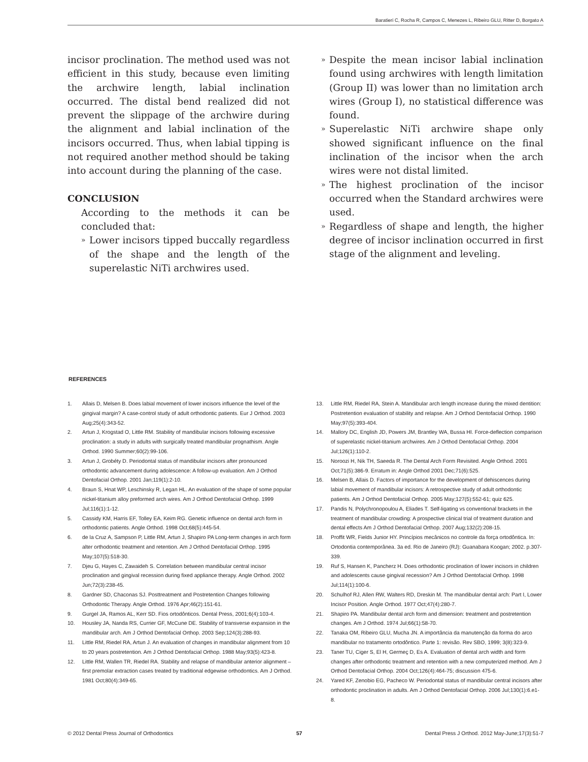Baratieri C, Rocha R, Campos C, Menezes L, Ribeiro GLU, Ritter D, Borgato A
incisor proclination. The method used was not efficient in this study, because even limiting the archwire length, labial inclination occurred. The distal bend realized did not prevent the slippage of the archwire during the alignment and labial inclination of the incisors occurred. Thus, when labial tipping is not required another method should be taking into account during the planning of the case.
CONCLUSION
According to the methods it can be concluded that:
» Lower incisors tipped buccally regardless of the shape and the length of the superelastic NiTi archwires used.
» Despite the mean incisor labial inclination found using archwires with length limitation (Group II) was lower than no limitation arch wires (Group I), no statistical difference was found.
» Superelastic NiTi archwire shape only showed significant influence on the final inclination of the incisor when the arch wires were not distal limited.
» The highest proclination of the incisor occurred when the Standard archwires were used.
» Regardless of shape and length, the higher degree of incisor inclination occurred in first stage of the alignment and leveling.
REFERENCES
1. Allais D, Melsen B. Does labial movement of lower incisors influence the level of the gingival margin? A case-control study of adult orthodontic patients. Eur J Orthod. 2003 Aug;25(4):343-52.
2. Artun J, Krogstad O, Little RM. Stability of mandibular incisors following excessive proclination: a study in adults with surgically treated mandibular prognathism. Angle Orthod. 1990 Summer;60(2):99-106.
3. Artun J, Grobéty D. Periodontal status of mandibular incisors after pronounced orthodontic advancement during adolescence: A follow-up evaluation. Am J Orthod Dentofacial Orthop. 2001 Jan;119(1):2-10.
4. Braun S, Hnat WP, Leschinsky R, Legan HL. An evaluation of the shape of some popular nickel-titanium alloy preformed arch wires. Am J Orthod Dentofacial Orthop. 1999 Jul;116(1):1-12.
5. Cassidy KM, Harris EF, Tolley EA, Keim RG. Genetic influence on dental arch form in orthodontic patients. Angle Orthod. 1998 Oct;68(5):445-54.
6. de la Cruz A, Sampson P, Little RM, Artun J, Shapiro PA Long-term changes in arch form alter orthodontic treatment and retention. Am J Orthod Dentofacial Orthop. 1995 May;107(5):518-30.
7. Djeu G, Hayes C, Zawaideh S. Correlation between mandibular central incisor proclination and gingival recession during fixed appliance therapy. Angle Orthod. 2002 Jun;72(3):238-45.
8. Gardner SD, Chaconas SJ. Posttreatment and Postretention Changes following Orthodontic Therapy. Angle Orthod. 1976 Apr;46(2):151-61.
9. Gurgel JA, Ramos AL, Kerr SD. Fios ortodônticos. Dental Press, 2001;6(4):103-4.
10. Housley JA, Nanda RS, Currier GF, McCune DE. Stability of transverse expansion in the mandibular arch. Am J Orthod Dentofacial Orthop. 2003 Sep;124(3):288-93.
11. Little RM, Riedel RA, Artun J. An evaluation of changes in mandibular alignment from 10 to 20 years postretention. Am J Orthod Dentofacial Orthop. 1988 May;93(5):423-8.
12. Little RM, Wallen TR, Riedel RA. Stability and relapse of mandibular anterior alignment – first premolar extraction cases treated by traditional edgewise orthodontics. Am J Orthod. 1981 Oct;80(4):349-65.
13. Little RM, Riedel RA, Stein A. Mandibular arch length increase during the mixed dentition: Postretention evaluation of stability and relapse. Am J Orthod Dentofacial Orthop. 1990 May;97(5):393-404.
14. Mallory DC, English JD, Powers JM, Brantley WA, Bussa HI. Force-deflection comparison of superelastic nickel-titanium archwires. Am J Orthod Dentofacial Orthop. 2004 Jul;126(1):110-2.
15. Noroozi H, Nik TH, Saeeda R. The Dental Arch Form Revisited. Angle Orthod. 2001 Oct;71(5):386-9. Erratum in: Angle Orthod 2001 Dec;71(6):525.
16. Melsen B, Allais D. Factors of importance for the development of dehiscences during labial movement of mandibular incisors: A retrospective study of adult orthodontic patients. Am J Orthod Dentofacial Orthop. 2005 May;127(5):552-61; quiz 625.
17. Pandis N, Polychronopoulou A, Eliades T. Self-ligating vs conventional brackets in the treatment of mandibular crowding: A prospective clinical trial of treatment duration and dental effects Am J Orthod Dentofacial Orthop. 2007 Aug;132(2):208-15.
18. Proffit WR, Fields Junior HY. Princípios mecânicos no controle da força ortodôntica. In: Ortodontia contemporânea. 3a ed. Rio de Janeiro (RJ): Guanabara Koogan; 2002. p.307-339.
19. Ruf S, Hansen K, Pancherz H. Does orthodontic proclination of lower incisors in children and adolescents cause gingival recession? Am J Orthod Dentofacial Orthop. 1998 Jul;114(1):100-6.
20. Schulhof RJ, Allen RW, Walters RD, Dreskin M. The mandibular dental arch: Part I, Lower Incisor Position. Angle Orthod. 1977 Oct;47(4):280-7.
21. Shapiro PA. Mandibular dental arch form and dimension: treatment and postretention changes. Am J Orthod. 1974 Jul;66(1):58-70.
22. Tanaka OM, Ribeiro GLU, Mucha JN. A importância da manutenção da forma do arco mandibular no tratamento ortodôntico. Parte 1: revisão. Rev SBO, 1999; 3(8):323-9.
23. Taner TU, Ciger S, El H, Germeç D, Es A. Evaluation of dental arch width and form changes after orthodontic treatment and retention with a new computerized method. Am J Orthod Dentofacial Orthop. 2004 Oct;126(4):464-75; discussion 475-6.
24. Yared KF, Zenobio EG, Pacheco W. Periodontal status of mandibular central incisors after orthodontic proclination in adults. Am J Orthod Dentofacial Orthop. 2006 Jul;130(1):6.e1-8.
© 2012 Dental Press Journal of Orthodontics 57 Dental Press J Orthod. 2012 May-June;17(3):51-7